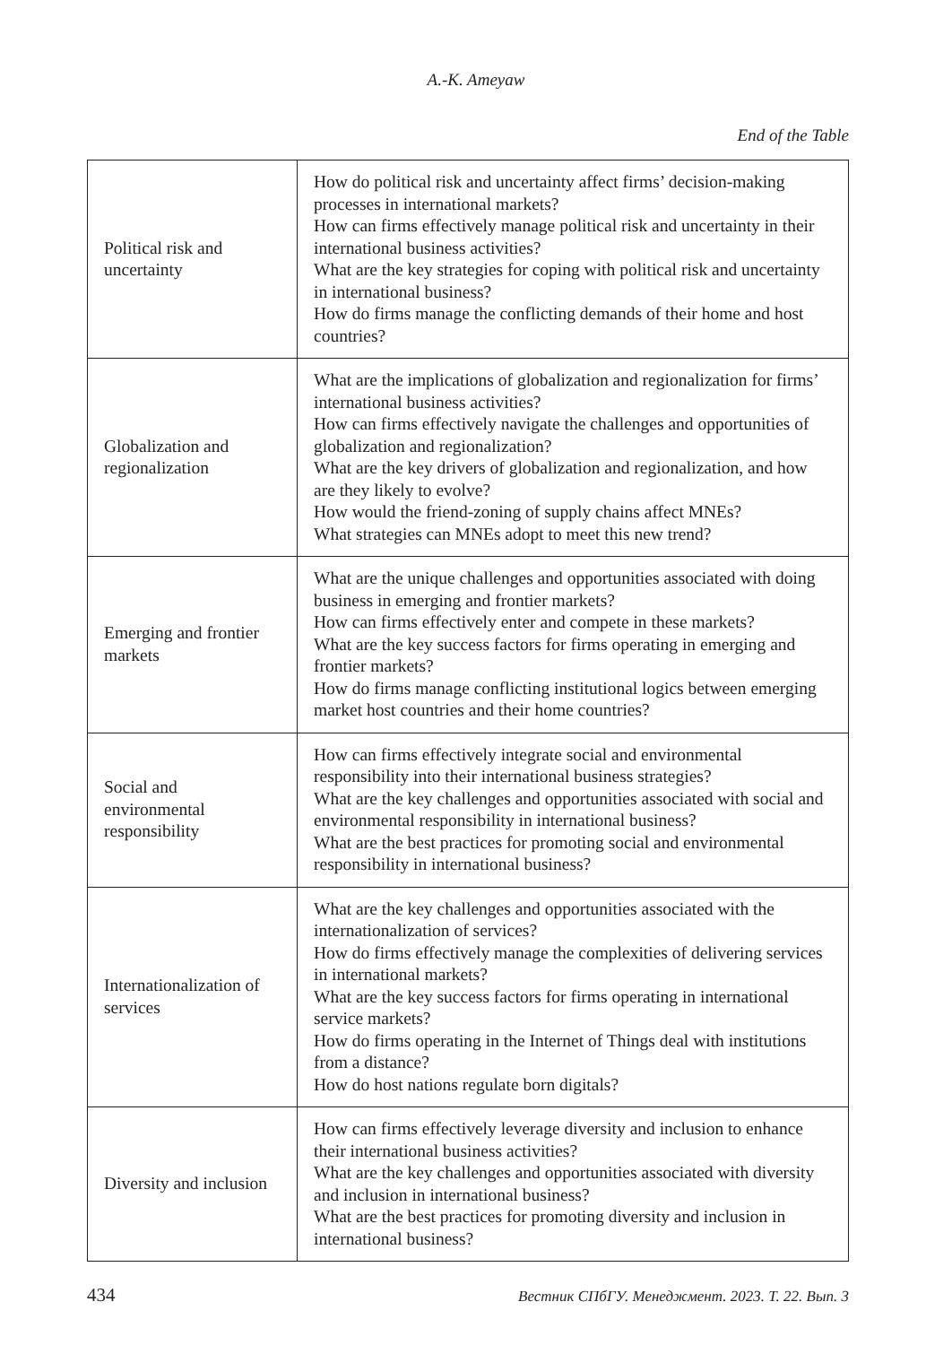A.-K. Ameyaw
End of the Table
| Political risk and uncertainty | How do political risk and uncertainty affect firms’ decision-making processes in international markets? How can firms effectively manage political risk and uncertainty in their international business activities? What are the key strategies for coping with political risk and uncertainty in international business? How do firms manage the conflicting demands of their home and host countries? |
| Globalization and regionalization | What are the implications of globalization and regionalization for firms’ international business activities? How can firms effectively navigate the challenges and opportunities of globalization and regionalization? What are the key drivers of globalization and regionalization, and how are they likely to evolve? How would the friend-zoning of supply chains affect MNEs? What strategies can MNEs adopt to meet this new trend? |
| Emerging and frontier markets | What are the unique challenges and opportunities associated with doing business in emerging and frontier markets? How can firms effectively enter and compete in these markets? What are the key success factors for firms operating in emerging and frontier markets? How do firms manage conflicting institutional logics between emerging market host countries and their home countries? |
| Social and environmental responsibility | How can firms effectively integrate social and environmental responsibility into their international business strategies? What are the key challenges and opportunities associated with social and environmental responsibility in international business? What are the best practices for promoting social and environmental responsibility in international business? |
| Internationalization of services | What are the key challenges and opportunities associated with the internationalization of services? How do firms effectively manage the complexities of delivering services in international markets? What are the key success factors for firms operating in international service markets? How do firms operating in the Internet of Things deal with institutions from a distance? How do host nations regulate born digitals? |
| Diversity and inclusion | How can firms effectively leverage diversity and inclusion to enhance their international business activities? What are the key challenges and opportunities associated with diversity and inclusion in international business? What are the best practices for promoting diversity and inclusion in international business? |
434 Вестник СПбГУ. Менеджмент. 2023. Т. 22. Вып. 3